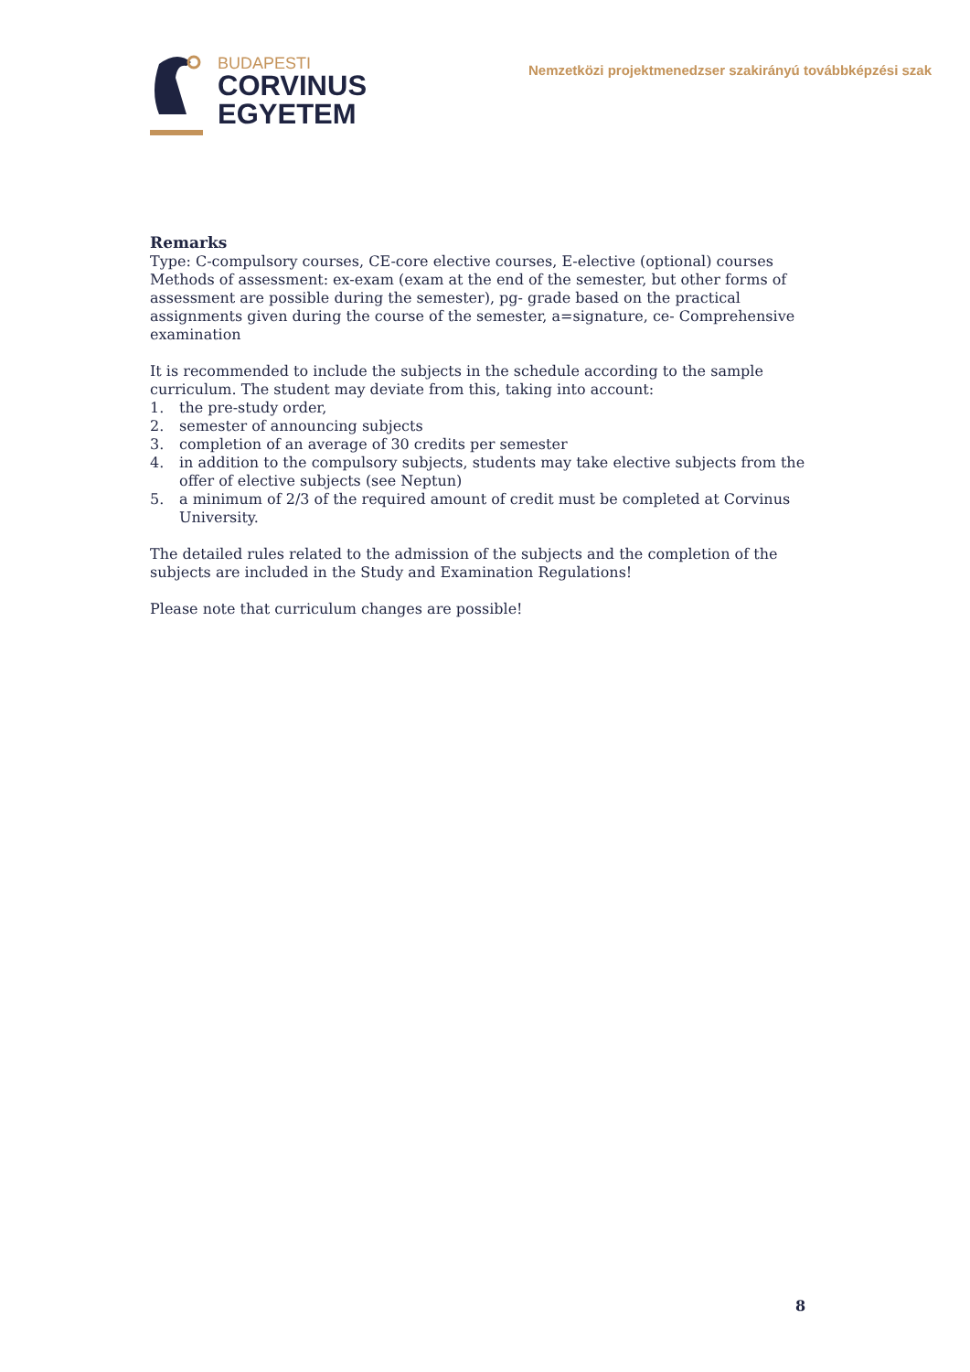BUDAPESTI
CORVINUS
EGYETEM
Nemzetközi projektmenedzser szakirányú továbbképzési szak
Remarks
Type: C-compulsory courses, CE-core elective courses, E-elective (optional) courses
Methods of assessment: ex-exam (exam at the end of the semester, but other forms of assessment are possible during the semester), pg- grade based on the practical assignments given during the course of the semester, a=signature, ce- Comprehensive examination
It is recommended to include the subjects in the schedule according to the sample curriculum. The student may deviate from this, taking into account:
1. the pre-study order,
2. semester of announcing subjects
3. completion of an average of 30 credits per semester
4. in addition to the compulsory subjects, students may take elective subjects from the offer of elective subjects (see Neptun)
5. a minimum of 2/3 of the required amount of credit must be completed at Corvinus University.
The detailed rules related to the admission of the subjects and the completion of the subjects are included in the Study and Examination Regulations!
Please note that curriculum changes are possible!
8